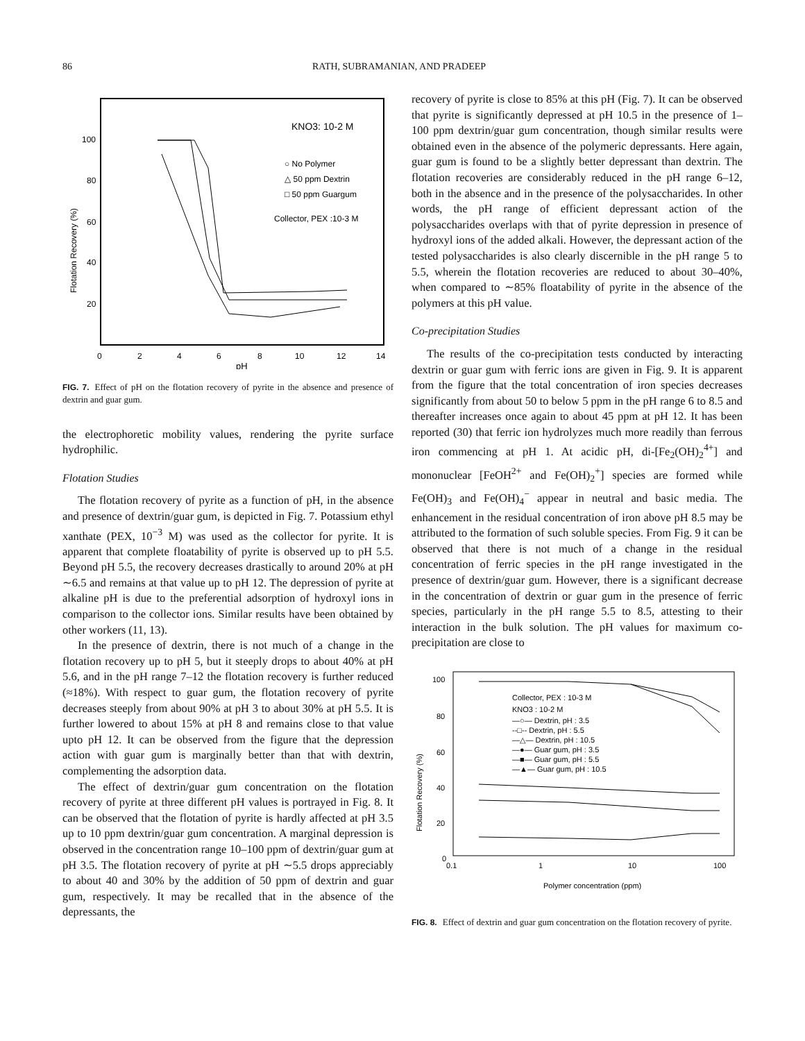86 RATH, SUBRAMANIAN, AND PRADEEP
KNO3: 10-2 M
○ No Polymer
△ 50 ppm Dextrin
□ 50 ppm Guargum
Collector, PEX :10-3 M
100
80
60
40
20
0
2
4
6
8
10
12
14
pH
Flotation Recovery (%)
FIG. 7. Effect of pH on the flotation recovery of pyrite in the absence and presence of dextrin and guar gum.
the electrophoretic mobility values, rendering the pyrite surface hydrophilic.
Flotation Studies
The flotation recovery of pyrite as a function of pH, in the absence and presence of dextrin/guar gum, is depicted in Fig. 7. Potassium ethyl xanthate (PEX, 10<sup>−3</sup> M) was used as the collector for pyrite. It is apparent that complete floatability of pyrite is observed up to pH 5.5. Beyond pH 5.5, the recovery decreases drastically to around 20% at pH ∼6.5 and remains at that value up to pH 12. The depression of pyrite at alkaline pH is due to the preferential adsorption of hydroxyl ions in comparison to the collector ions. Similar results have been obtained by other workers (11, 13).
In the presence of dextrin, there is not much of a change in the flotation recovery up to pH 5, but it steeply drops to about 40% at pH 5.6, and in the pH range 7–12 the flotation recovery is further reduced (≈18%). With respect to guar gum, the flotation recovery of pyrite decreases steeply from about 90% at pH 3 to about 30% at pH 5.5. It is further lowered to about 15% at pH 8 and remains close to that value upto pH 12. It can be observed from the figure that the depression action with guar gum is marginally better than that with dextrin, complementing the adsorption data.
The effect of dextrin/guar gum concentration on the flotation recovery of pyrite at three different pH values is portrayed in Fig. 8. It can be observed that the flotation of pyrite is hardly affected at pH 3.5 up to 10 ppm dextrin/guar gum concentration. A marginal depression is observed in the concentration range 10–100 ppm of dextrin/guar gum at pH 3.5. The flotation recovery of pyrite at pH ∼5.5 drops appreciably to about 40 and 30% by the addition of 50 ppm of dextrin and guar gum, respectively. It may be recalled that in the absence of the depressants, the
recovery of pyrite is close to 85% at this pH (Fig. 7). It can be observed that pyrite is significantly depressed at pH 10.5 in the presence of 1–100 ppm dextrin/guar gum concentration, though similar results were obtained even in the absence of the polymeric depressants. Here again, guar gum is found to be a slightly better depressant than dextrin. The flotation recoveries are considerably reduced in the pH range 6–12, both in the absence and in the presence of the polysaccharides. In other words, the pH range of efficient depressant action of the polysaccharides overlaps with that of pyrite depression in presence of hydroxyl ions of the added alkali. However, the depressant action of the tested polysaccharides is also clearly discernible in the pH range 5 to 5.5, wherein the flotation recoveries are reduced to about 30–40%, when compared to ∼85% floatability of pyrite in the absence of the polymers at this pH value.
Co-precipitation Studies
The results of the co-precipitation tests conducted by interacting dextrin or guar gum with ferric ions are given in Fig. 9. It is apparent from the figure that the total concentration of iron species decreases significantly from about 50 to below 5 ppm in the pH range 6 to 8.5 and thereafter increases once again to about 45 ppm at pH 12. It has been reported (30) that ferric ion hydrolyzes much more readily than ferrous iron commencing at pH 1. At acidic pH, di-[Fe<sub>2</sub>(OH)<sub>2</sub><sup>4+</sup>] and mononuclear [FeOH<sup>2+</sup> and Fe(OH)<sub>2</sub><sup>+</sup>] species are formed while Fe(OH)<sub>3</sub> and Fe(OH)<sub>4</sub><sup>−</sup> appear in neutral and basic media. The enhancement in the residual concentration of iron above pH 8.5 may be attributed to the formation of such soluble species. From Fig. 9 it can be observed that there is not much of a change in the residual concentration of ferric species in the pH range investigated in the presence of dextrin/guar gum. However, there is a significant decrease in the concentration of dextrin or guar gum in the presence of ferric species, particularly in the pH range 5.5 to 8.5, attesting to their interaction in the bulk solution. The pH values for maximum co-precipitation are close to
100
80
60
40
20
0
0.1
1
10
100
Polymer concentration (ppm)
Collector, PEX : 10-3 M
KNO3 : 10-2 M
—○— Dextrin, pH : 3.5
--□-- Dextrin, pH : 5.5
—△— Dextrin, pH : 10.5
—●— Guar gum, pH : 3.5
—■— Guar gum, pH : 5.5
—▲— Guar gum, pH : 10.5
Flotation Recovery (%)
FIG. 8. Effect of dextrin and guar gum concentration on the flotation recovery of pyrite.